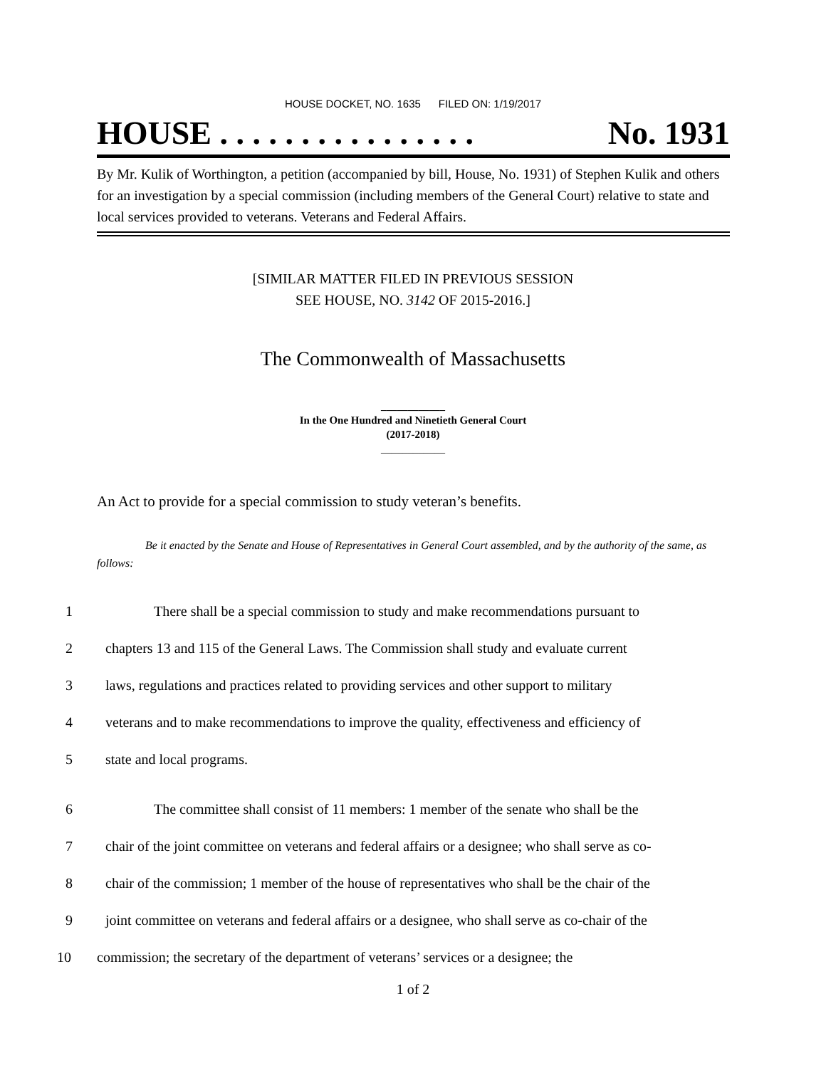HOUSE DOCKET, NO. 1635 FILED ON: 1/19/2017
HOUSE . . . . . . . . . . . . . . . . No. 1931
By Mr. Kulik of Worthington, a petition (accompanied by bill, House, No. 1931) of Stephen Kulik and others for an investigation by a special commission (including members of the General Court) relative to state and local services provided to veterans. Veterans and Federal Affairs.
[SIMILAR MATTER FILED IN PREVIOUS SESSION
SEE HOUSE, NO. 3142 OF 2015-2016.]
The Commonwealth of Massachusetts
____________
In the One Hundred and Ninetieth General Court
(2017-2018)
____________
An Act to provide for a special commission to study veteran’s benefits.
Be it enacted by the Senate and House of Representatives in General Court assembled, and by the authority of the same, as follows:
1 There shall be a special commission to study and make recommendations pursuant to
2 chapters 13 and 115 of the General Laws. The Commission shall study and evaluate current
3 laws, regulations and practices related to providing services and other support to military
4 veterans and to make recommendations to improve the quality, effectiveness and efficiency of
5 state and local programs.
6 The committee shall consist of 11 members: 1 member of the senate who shall be the
7 chair of the joint committee on veterans and federal affairs or a designee; who shall serve as co-
8 chair of the commission; 1 member of the house of representatives who shall be the chair of the
9 joint committee on veterans and federal affairs or a designee, who shall serve as co-chair of the
10 commission; the secretary of the department of veterans’ services or a designee; the
1 of 2